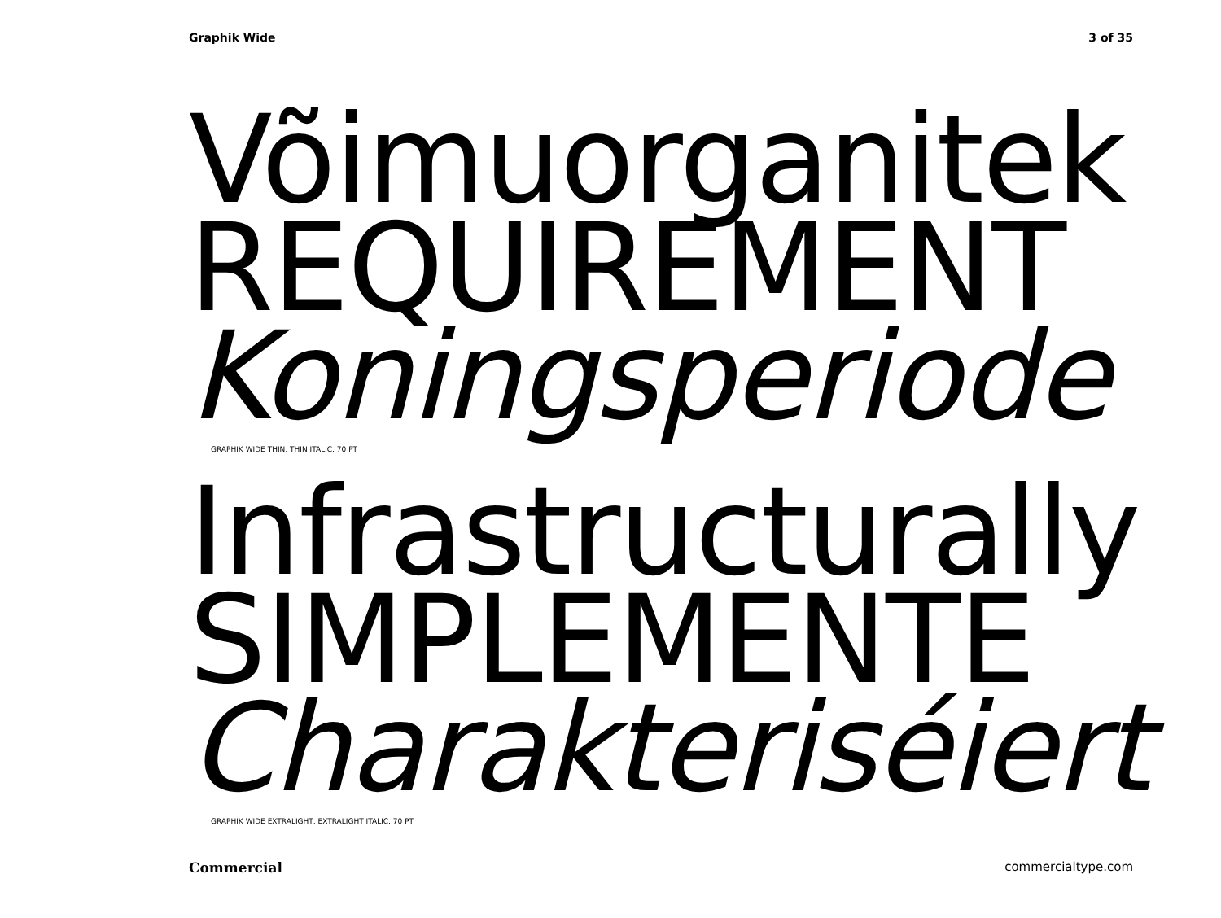Graphik Wide 3 of 35
Võimuorganitek
REQUIREMENT
Koningsperiode
GRAPHIK WIDE THIN, THIN ITALIC, 70 PT
Infrastructurally
SIMPLEMENTE
Charakteriséiert
GRAPHIK WIDE EXTRALIGHT, EXTRALIGHT ITALIC, 70 PT
Commercial commercialtype.com